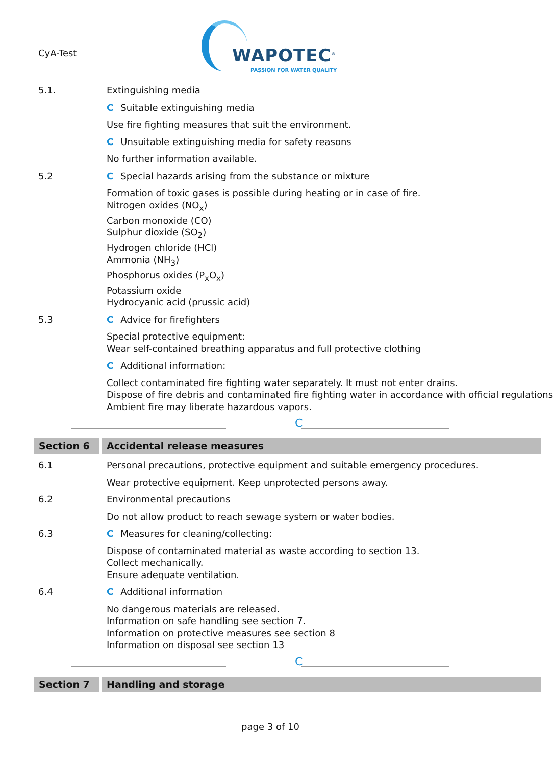CyA-Test
WAPOTEC<sup>®</sup>
PASSION FOR WATER QUALITY
5.1. Extinguishing media
C Suitable extinguishing media
Use fire fighting measures that suit the environment.
C Unsuitable extinguishing media for safety reasons
No further information available.
5.2 C Special hazards arising from the substance or mixture
Formation of toxic gases is possible during heating or in case of fire.
Nitrogen oxides (NO<sub>x</sub>)
Carbon monoxide (CO)
Sulphur dioxide (SO<sub>2</sub>)
Hydrogen chloride (HCl)
Ammonia (NH<sub>3</sub>)
Phosphorus oxides (P<sub>x</sub>O<sub>x</sub>)
Potassium oxide
Hydrocyanic acid (prussic acid)
5.3 C Advice for firefighters
Special protective equipment:
Wear self-contained breathing apparatus and full protective clothing
C Additional information:
Collect contaminated fire fighting water separately. It must not enter drains.
Dispose of fire debris and contaminated fire fighting water in accordance with official regulations
Ambient fire may liberate hazardous vapors.
C
Section 6 Accidental release measures
6.1 Personal precautions, protective equipment and suitable emergency procedures.
Wear protective equipment. Keep unprotected persons away.
6.2 Environmental precautions
Do not allow product to reach sewage system or water bodies.
6.3 C Measures for cleaning/collecting:
Dispose of contaminated material as waste according to section 13.
Collect mechanically.
Ensure adequate ventilation.
6.4 C Additional information
No dangerous materials are released.
Information on safe handling see section 7.
Information on protective measures see section 8
Information on disposal see section 13
C
Section 7 Handling and storage
page 3 of 10